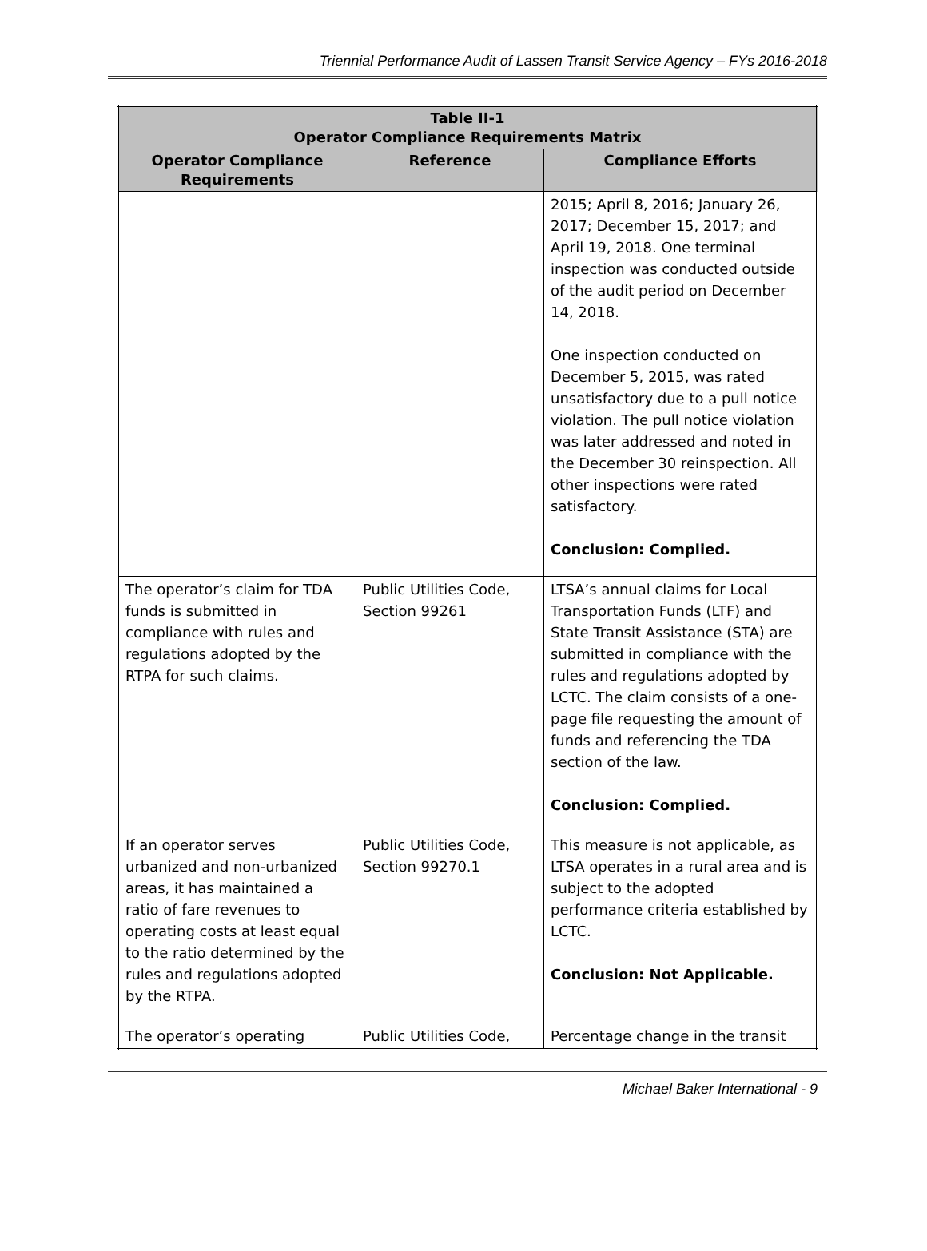Triennial Performance Audit of Lassen Transit Service Agency – FYs 2016-2018
| Table II-1 Operator Compliance Requirements Matrix | | |
| --- | --- | --- |
| Operator Compliance Requirements | Reference | Compliance Efforts |
| | | 2015; April 8, 2016; January 26, 2017; December 15, 2017; and April 19, 2018. One terminal inspection was conducted outside of the audit period on December 14, 2018. One inspection conducted on December 5, 2015, was rated unsatisfactory due to a pull notice violation. The pull notice violation was later addressed and noted in the December 30 reinspection. All other inspections were rated satisfactory. Conclusion: Complied. |
| The operator’s claim for TDA funds is submitted in compliance with rules and regulations adopted by the RTPA for such claims. | Public Utilities Code, Section 99261 | LTSA’s annual claims for Local Transportation Funds (LTF) and State Transit Assistance (STA) are submitted in compliance with the rules and regulations adopted by LCTC. The claim consists of a one-page file requesting the amount of funds and referencing the TDA section of the law. Conclusion: Complied. |
| If an operator serves urbanized and non-urbanized areas, it has maintained a ratio of fare revenues to operating costs at least equal to the ratio determined by the rules and regulations adopted by the RTPA. | Public Utilities Code, Section 99270.1 | This measure is not applicable, as LTSA operates in a rural area and is subject to the adopted performance criteria established by LCTC. Conclusion: Not Applicable. |
| The operator’s operating | Public Utilities Code, | Percentage change in the transit |
Michael Baker International - 9